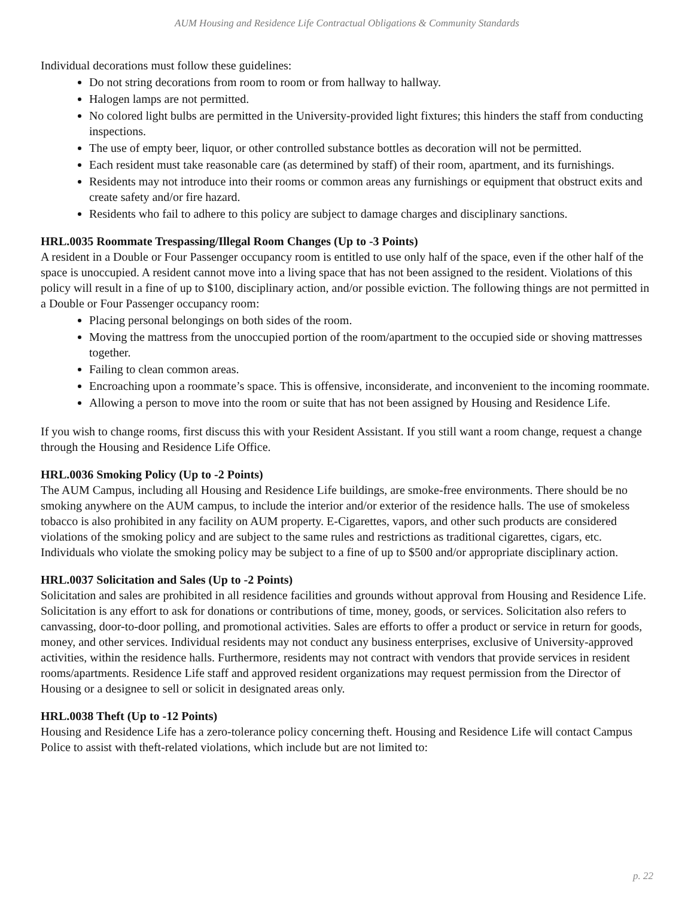AUM Housing and Residence Life Contractual Obligations & Community Standards
Individual decorations must follow these guidelines:
Do not string decorations from room to room or from hallway to hallway.
Halogen lamps are not permitted.
No colored light bulbs are permitted in the University-provided light fixtures; this hinders the staff from conducting inspections.
The use of empty beer, liquor, or other controlled substance bottles as decoration will not be permitted.
Each resident must take reasonable care (as determined by staff) of their room, apartment, and its furnishings.
Residents may not introduce into their rooms or common areas any furnishings or equipment that obstruct exits and create safety and/or fire hazard.
Residents who fail to adhere to this policy are subject to damage charges and disciplinary sanctions.
HRL.0035 Roommate Trespassing/Illegal Room Changes (Up to -3 Points)
A resident in a Double or Four Passenger occupancy room is entitled to use only half of the space, even if the other half of the space is unoccupied. A resident cannot move into a living space that has not been assigned to the resident. Violations of this policy will result in a fine of up to $100, disciplinary action, and/or possible eviction. The following things are not permitted in a Double or Four Passenger occupancy room:
Placing personal belongings on both sides of the room.
Moving the mattress from the unoccupied portion of the room/apartment to the occupied side or shoving mattresses together.
Failing to clean common areas.
Encroaching upon a roommate’s space. This is offensive, inconsiderate, and inconvenient to the incoming roommate.
Allowing a person to move into the room or suite that has not been assigned by Housing and Residence Life.
If you wish to change rooms, first discuss this with your Resident Assistant. If you still want a room change, request a change through the Housing and Residence Life Office.
HRL.0036 Smoking Policy (Up to -2 Points)
The AUM Campus, including all Housing and Residence Life buildings, are smoke-free environments. There should be no smoking anywhere on the AUM campus, to include the interior and/or exterior of the residence halls. The use of smokeless tobacco is also prohibited in any facility on AUM property. E-Cigarettes, vapors, and other such products are considered violations of the smoking policy and are subject to the same rules and restrictions as traditional cigarettes, cigars, etc. Individuals who violate the smoking policy may be subject to a fine of up to $500 and/or appropriate disciplinary action.
HRL.0037 Solicitation and Sales (Up to -2 Points)
Solicitation and sales are prohibited in all residence facilities and grounds without approval from Housing and Residence Life. Solicitation is any effort to ask for donations or contributions of time, money, goods, or services. Solicitation also refers to canvassing, door-to-door polling, and promotional activities. Sales are efforts to offer a product or service in return for goods, money, and other services. Individual residents may not conduct any business enterprises, exclusive of University-approved activities, within the residence halls. Furthermore, residents may not contract with vendors that provide services in resident rooms/apartments. Residence Life staff and approved resident organizations may request permission from the Director of Housing or a designee to sell or solicit in designated areas only.
HRL.0038 Theft (Up to -12 Points)
Housing and Residence Life has a zero-tolerance policy concerning theft. Housing and Residence Life will contact Campus Police to assist with theft-related violations, which include but are not limited to:
p. 22